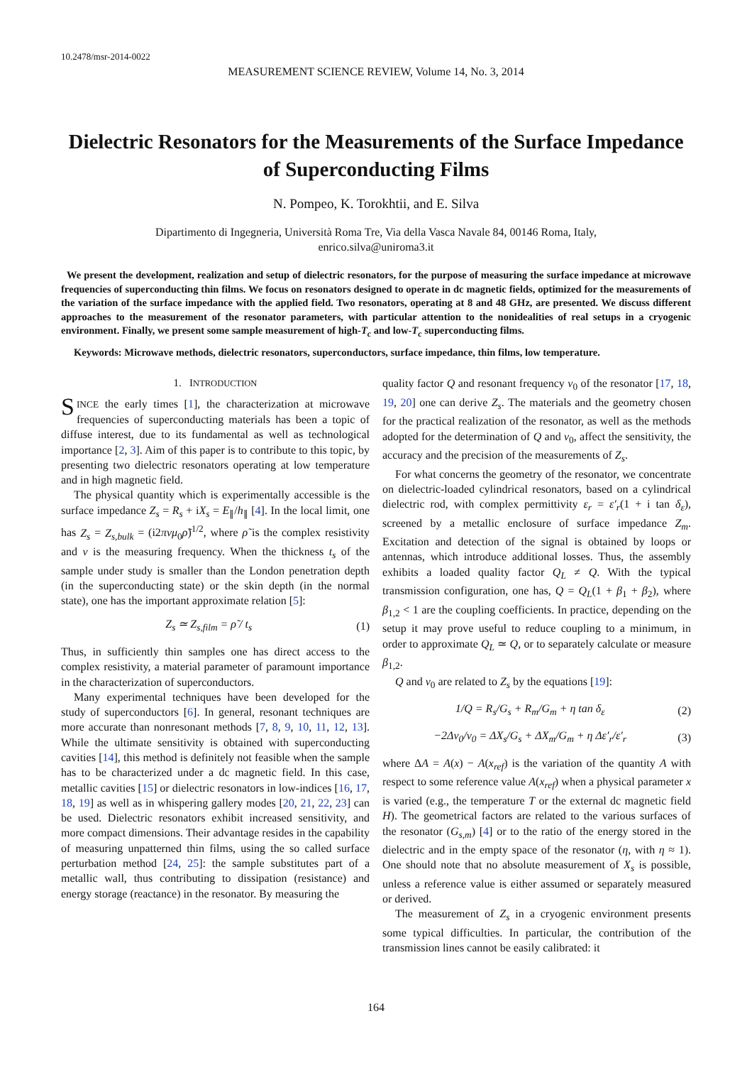10.2478/msr-2014-0022
MEASUREMENT SCIENCE REVIEW, Volume 14, No. 3, 2014
Dielectric Resonators for the Measurements of the Surface Impedance of Superconducting Films
N. Pompeo, K. Torokhtii, and E. Silva
Dipartimento di Ingegneria, Università Roma Tre, Via della Vasca Navale 84, 00146 Roma, Italy,
enrico.silva@uniroma3.it
We present the development, realization and setup of dielectric resonators, for the purpose of measuring the surface impedance at microwave frequencies of superconducting thin films. We focus on resonators designed to operate in dc magnetic fields, optimized for the measurements of the variation of the surface impedance with the applied field. Two resonators, operating at 8 and 48 GHz, are presented. We discuss different approaches to the measurement of the resonator parameters, with particular attention to the nonidealities of real setups in a cryogenic environment. Finally, we present some sample measurement of high-T<sub>c</sub> and low-T<sub>c</sub> superconducting films.
Keywords: Microwave methods, dielectric resonators, superconductors, surface impedance, thin films, low temperature.
1. INTRODUCTION
SINCE the early times [1], the characterization at microwave frequencies of superconducting materials has been a topic of diffuse interest, due to its fundamental as well as technological importance [2, 3]. Aim of this paper is to contribute to this topic, by presenting two dielectric resonators operating at low temperature and in high magnetic field.
The physical quantity which is experimentally accessible is the surface impedance Z<sub>s</sub> = R<sub>s</sub> + iX<sub>s</sub> = E<sub>∥</sub>/h<sub>∥</sub> [4]. In the local limit, one has Z<sub>s</sub> = Z<sub>s,bulk</sub> = (i2πνμ<sub>0</sub>ρ̃)<sup>1/2</sup>, where ρ̃ is the complex resistivity and ν is the measuring frequency. When the thickness t<sub>s</sub> of the sample under study is smaller than the London penetration depth (in the superconducting state) or the skin depth (in the normal state), one has the important approximate relation [5]:
Z<sub>s</sub> ≃ Z<sub>s,film</sub> = ρ̃ / t<sub>s</sub> (1)
Thus, in sufficiently thin samples one has direct access to the complex resistivity, a material parameter of paramount importance in the characterization of superconductors.
Many experimental techniques have been developed for the study of superconductors [6]. In general, resonant techniques are more accurate than nonresonant methods [7, 8, 9, 10, 11, 12, 13]. While the ultimate sensitivity is obtained with superconducting cavities [14], this method is definitely not feasible when the sample has to be characterized under a dc magnetic field. In this case, metallic cavities [15] or dielectric resonators in low-indices [16, 17, 18, 19] as well as in whispering gallery modes [20, 21, 22, 23] can be used. Dielectric resonators exhibit increased sensitivity, and more compact dimensions. Their advantage resides in the capability of measuring unpatterned thin films, using the so called surface perturbation method [24, 25]: the sample substitutes part of a metallic wall, thus contributing to dissipation (resistance) and energy storage (reactance) in the resonator. By measuring the
quality factor Q and resonant frequency ν<sub>0</sub> of the resonator [17, 18, 19, 20] one can derive Z<sub>s</sub>. The materials and the geometry chosen for the practical realization of the resonator, as well as the methods adopted for the determination of Q and ν<sub>0</sub>, affect the sensitivity, the accuracy and the precision of the measurements of Z<sub>s</sub>.
For what concerns the geometry of the resonator, we concentrate on dielectric-loaded cylindrical resonators, based on a cylindrical dielectric rod, with complex permittivity ε<sub>r</sub> = ε′<sub>r</sub>(1 + i tan δ<sub>ε</sub>), screened by a metallic enclosure of surface impedance Z<sub>m</sub>. Excitation and detection of the signal is obtained by loops or antennas, which introduce additional losses. Thus, the assembly exhibits a loaded quality factor Q<sub>L</sub> ≠ Q. With the typical transmission configuration, one has, Q = Q<sub>L</sub>(1 + β<sub>1</sub> + β<sub>2</sub>), where β<sub>1,2</sub> < 1 are the coupling coefficients. In practice, depending on the setup it may prove useful to reduce coupling to a minimum, in order to approximate Q<sub>L</sub> ≃ Q, or to separately calculate or measure β<sub>1,2</sub>.
Q and ν<sub>0</sub> are related to Z<sub>s</sub> by the equations [19]:
1/Q = R<sub>s</sub>/G<sub>s</sub> + R<sub>m</sub>/G<sub>m</sub> + η tan δ<sub>ε</sub> (2)
−2Δν<sub>0</sub>/ν<sub>0</sub> = ΔX<sub>s</sub>/G<sub>s</sub> + ΔX<sub>m</sub>/G<sub>m</sub> + η Δε′<sub>r</sub>/ε′<sub>r</sub> (3)
where ΔA = A(x) − A(x<sub>ref</sub>) is the variation of the quantity A with respect to some reference value A(x<sub>ref</sub>) when a physical parameter x is varied (e.g., the temperature T or the external dc magnetic field H). The geometrical factors are related to the various surfaces of the resonator (G<sub>s,m</sub>) [4] or to the ratio of the energy stored in the dielectric and in the empty space of the resonator (η, with η ≈ 1). One should note that no absolute measurement of X<sub>s</sub> is possible, unless a reference value is either assumed or separately measured or derived.
The measurement of Z<sub>s</sub> in a cryogenic environment presents some typical difficulties. In particular, the contribution of the transmission lines cannot be easily calibrated: it
164